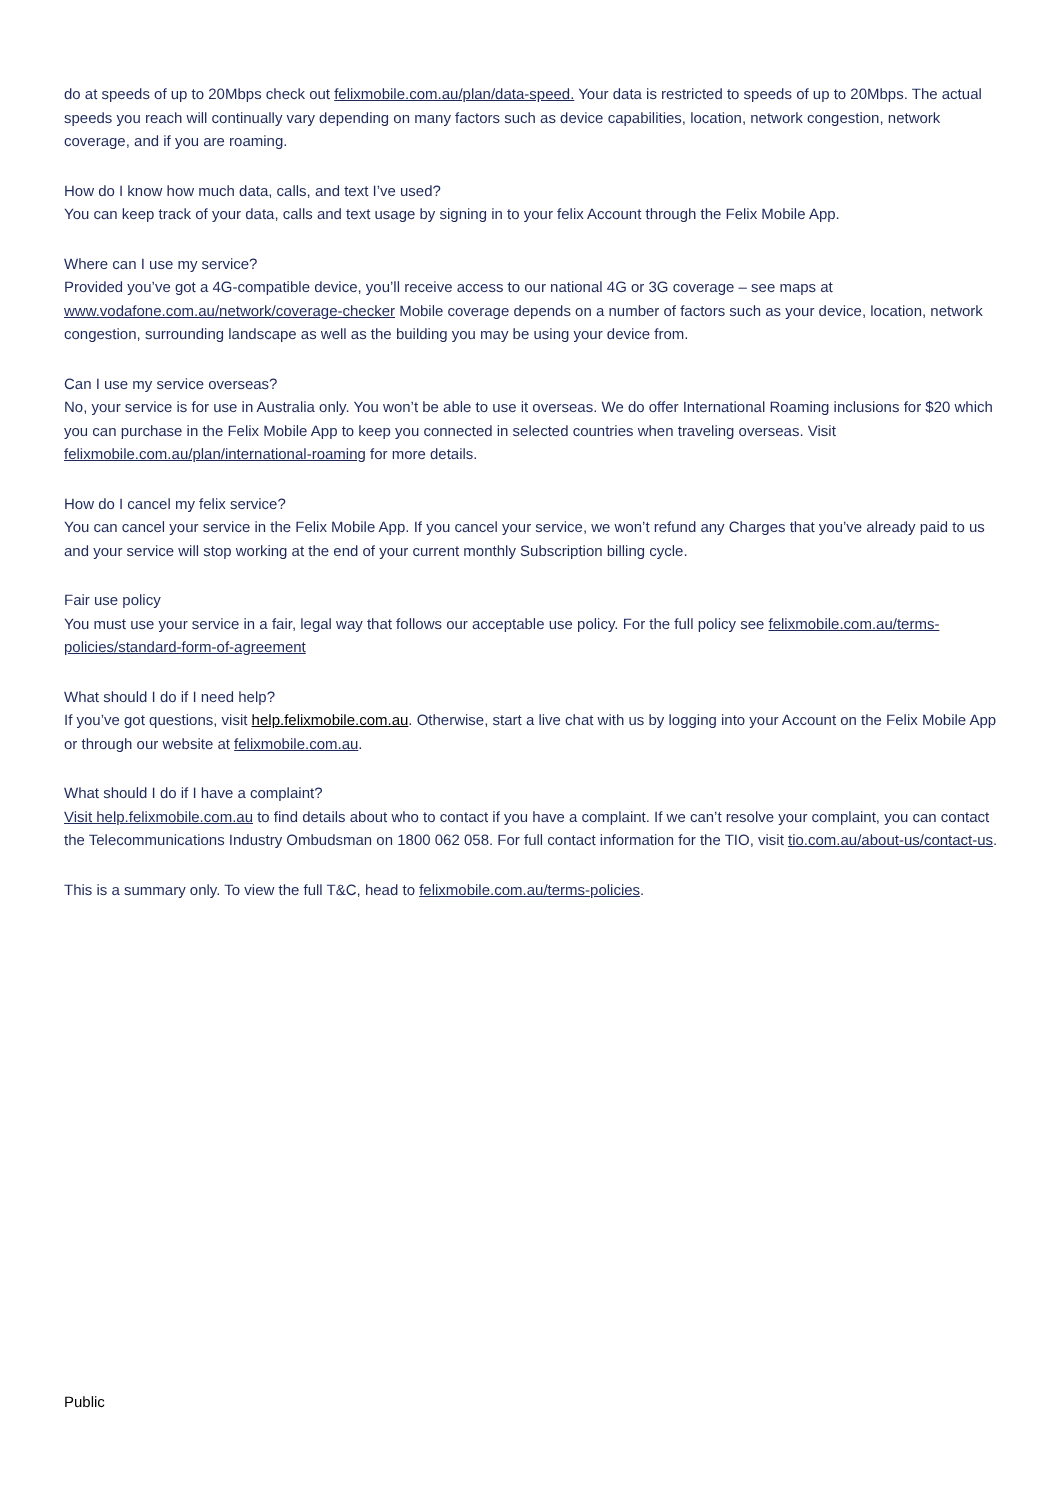do at speeds of up to 20Mbps check out felixmobile.com.au/plan/data-speed. Your data is restricted to speeds of up to 20Mbps. The actual speeds you reach will continually vary depending on many factors such as device capabilities, location, network congestion, network coverage, and if you are roaming.
How do I know how much data, calls, and text I’ve used?
You can keep track of your data, calls and text usage by signing in to your felix Account through the Felix Mobile App.
Where can I use my service?
Provided you’ve got a 4G-compatible device, you’ll receive access to our national 4G or 3G coverage – see maps at www.vodafone.com.au/network/coverage-checker Mobile coverage depends on a number of factors such as your device, location, network congestion, surrounding landscape as well as the building you may be using your device from.
Can I use my service overseas?
No, your service is for use in Australia only. You won’t be able to use it overseas. We do offer International Roaming inclusions for $20 which you can purchase in the Felix Mobile App to keep you connected in selected countries when traveling overseas. Visit felixmobile.com.au/plan/international-roaming for more details.
How do I cancel my felix service?
You can cancel your service in the Felix Mobile App. If you cancel your service, we won’t refund any Charges that you’ve already paid to us and your service will stop working at the end of your current monthly Subscription billing cycle.
Fair use policy
You must use your service in a fair, legal way that follows our acceptable use policy. For the full policy see felixmobile.com.au/terms-policies/standard-form-of-agreement
What should I do if I need help?
If you’ve got questions, visit help.felixmobile.com.au. Otherwise, start a live chat with us by logging into your Account on the Felix Mobile App or through our website at felixmobile.com.au.
What should I do if I have a complaint?
Visit help.felixmobile.com.au to find details about who to contact if you have a complaint. If we can’t resolve your complaint, you can contact the Telecommunications Industry Ombudsman on 1800 062 058. For full contact information for the TIO, visit tio.com.au/about-us/contact-us.
This is a summary only. To view the full T&C, head to felixmobile.com.au/terms-policies.
Public